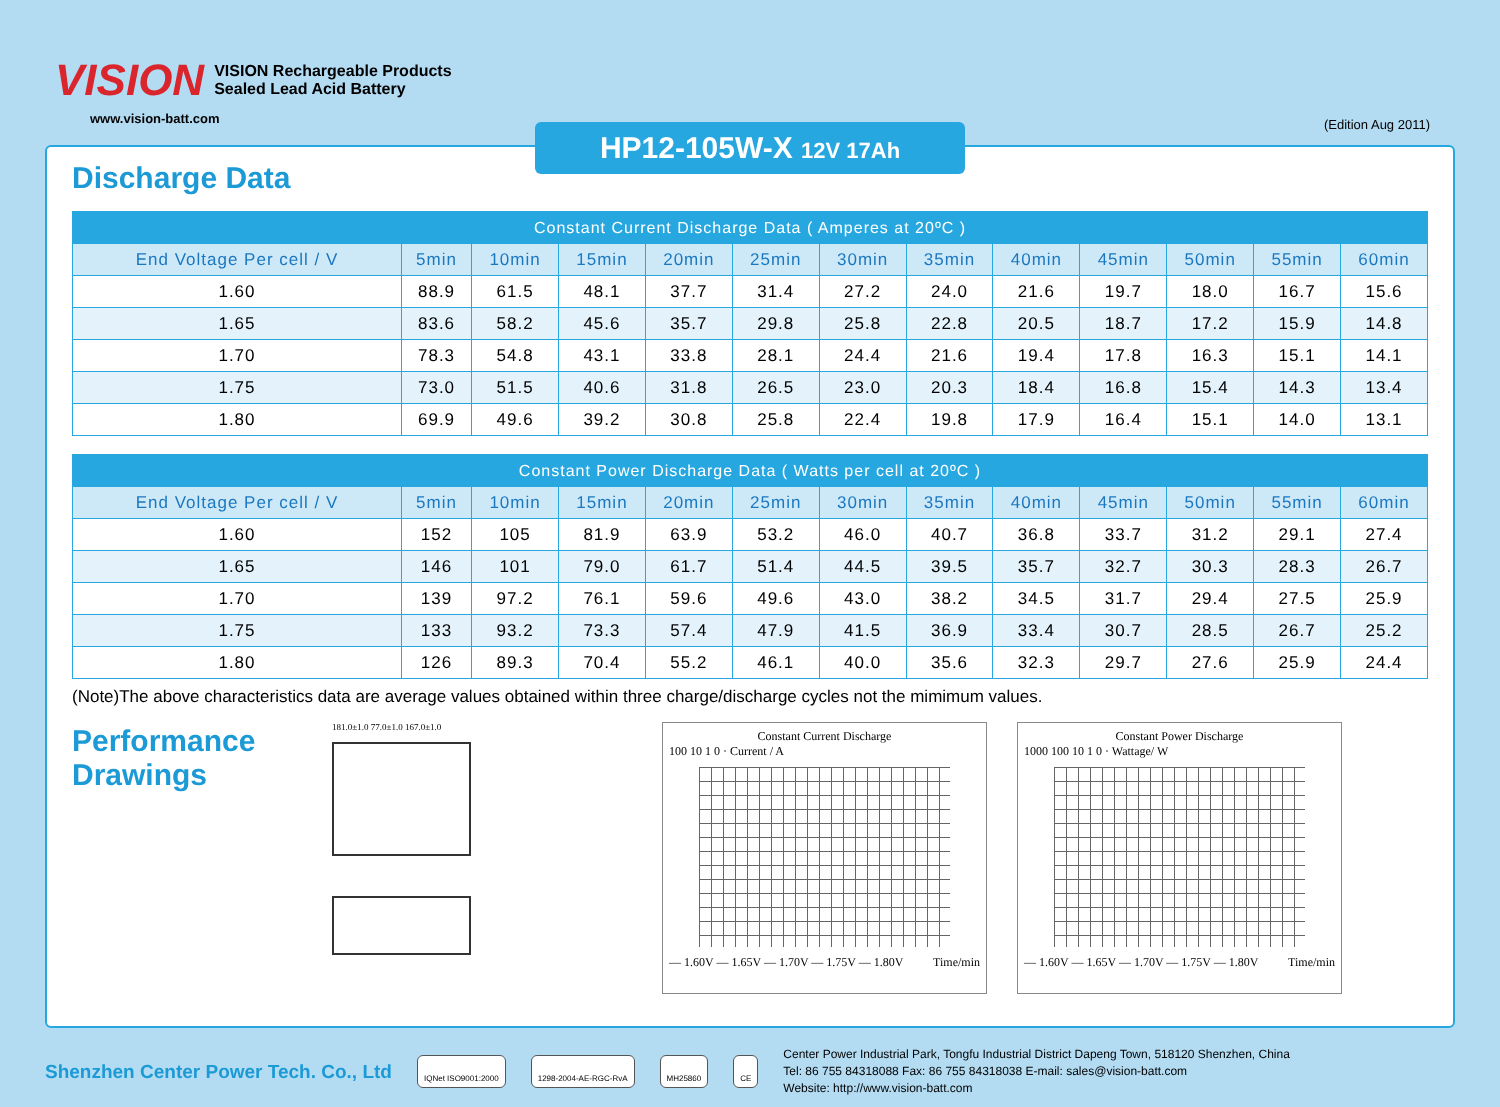VISION
VISION Rechargeable Products
Sealed Lead Acid Battery
www.vision-batt.com
(Edition Aug 2011)
HP12-105W-X 12V 17Ah
Discharge Data
| Constant Current Discharge Data ( Amperes at 20ºC ) | | | | | | | | | | | | |
| --- | --- | --- | --- | --- | --- | --- | --- | --- | --- | --- | --- | --- |
| End Voltage Per cell / V | 5min | 10min | 15min | 20min | 25min | 30min | 35min | 40min | 45min | 50min | 55min | 60min |
| 1.60 | 88.9 | 61.5 | 48.1 | 37.7 | 31.4 | 27.2 | 24.0 | 21.6 | 19.7 | 18.0 | 16.7 | 15.6 |
| 1.65 | 83.6 | 58.2 | 45.6 | 35.7 | 29.8 | 25.8 | 22.8 | 20.5 | 18.7 | 17.2 | 15.9 | 14.8 |
| 1.70 | 78.3 | 54.8 | 43.1 | 33.8 | 28.1 | 24.4 | 21.6 | 19.4 | 17.8 | 16.3 | 15.1 | 14.1 |
| 1.75 | 73.0 | 51.5 | 40.6 | 31.8 | 26.5 | 23.0 | 20.3 | 18.4 | 16.8 | 15.4 | 14.3 | 13.4 |
| 1.80 | 69.9 | 49.6 | 39.2 | 30.8 | 25.8 | 22.4 | 19.8 | 17.9 | 16.4 | 15.1 | 14.0 | 13.1 |
| Constant Power Discharge Data ( Watts per cell at 20ºC ) | | | | | | | | | | | | |
| --- | --- | --- | --- | --- | --- | --- | --- | --- | --- | --- | --- | --- |
| End Voltage Per cell / V | 5min | 10min | 15min | 20min | 25min | 30min | 35min | 40min | 45min | 50min | 55min | 60min |
| 1.60 | 152 | 105 | 81.9 | 63.9 | 53.2 | 46.0 | 40.7 | 36.8 | 33.7 | 31.2 | 29.1 | 27.4 |
| 1.65 | 146 | 101 | 79.0 | 61.7 | 51.4 | 44.5 | 39.5 | 35.7 | 32.7 | 30.3 | 28.3 | 26.7 |
| 1.70 | 139 | 97.2 | 76.1 | 59.6 | 49.6 | 43.0 | 38.2 | 34.5 | 31.7 | 29.4 | 27.5 | 25.9 |
| 1.75 | 133 | 93.2 | 73.3 | 57.4 | 47.9 | 41.5 | 36.9 | 33.4 | 30.7 | 28.5 | 26.7 | 25.2 |
| 1.80 | 126 | 89.3 | 70.4 | 55.2 | 46.1 | 40.0 | 35.6 | 32.3 | 29.7 | 27.6 | 25.9 | 24.4 |
(Note)The above characteristics data are average values obtained within three charge/discharge cycles not the mimimum values.
Performance Drawings
181.0±1.0 77.0±1.0 167.0±1.0
Constant Current Discharge
100 10 1 0 · Current / A
— 1.60V — 1.65V — 1.70V — 1.75V — 1.80V Time/min
Constant Power Discharge
1000 100 10 1 0 · Wattage/ W
— 1.60V — 1.65V — 1.70V — 1.75V — 1.80V Time/min
Shenzhen Center Power Tech. Co., Ltd
IQNet ISO9001:2000 1298-2004-AE-RGC-RvA MH25860 CE
Center Power Industrial Park, Tongfu Industrial District Dapeng Town, 518120 Shenzhen, China
Tel: 86 755 84318088 Fax: 86 755 84318038 E-mail: sales@vision-batt.com
Website: http://www.vision-batt.com